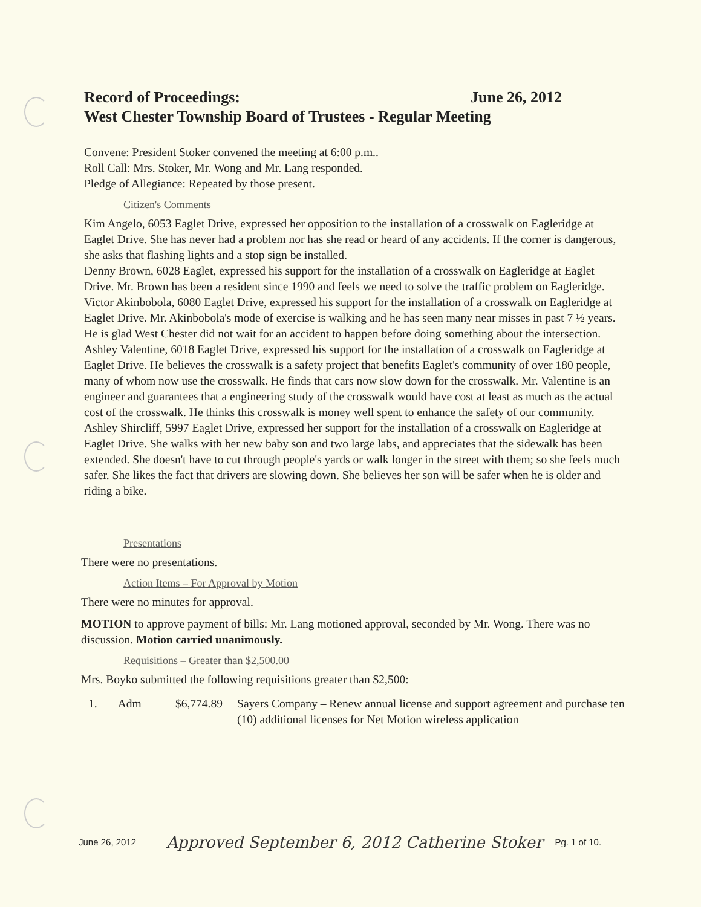Record of Proceedings: June 26, 2012
West Chester Township Board of Trustees - Regular Meeting
Convene: President Stoker convened the meeting at 6:00 p.m..
Roll Call: Mrs. Stoker, Mr. Wong and Mr. Lang responded.
Pledge of Allegiance: Repeated by those present.
Citizen's Comments
Kim Angelo, 6053 Eaglet Drive, expressed her opposition to the installation of a crosswalk on Eagleridge at Eaglet Drive. She has never had a problem nor has she read or heard of any accidents. If the corner is dangerous, she asks that flashing lights and a stop sign be installed.
Denny Brown, 6028 Eaglet, expressed his support for the installation of a crosswalk on Eagleridge at Eaglet Drive. Mr. Brown has been a resident since 1990 and feels we need to solve the traffic problem on Eagleridge.
Victor Akinbobola, 6080 Eaglet Drive, expressed his support for the installation of a crosswalk on Eagleridge at Eaglet Drive. Mr. Akinbobola's mode of exercise is walking and he has seen many near misses in past 7 ½ years. He is glad West Chester did not wait for an accident to happen before doing something about the intersection.
Ashley Valentine, 6018 Eaglet Drive, expressed his support for the installation of a crosswalk on Eagleridge at Eaglet Drive. He believes the crosswalk is a safety project that benefits Eaglet's community of over 180 people, many of whom now use the crosswalk. He finds that cars now slow down for the crosswalk. Mr. Valentine is an engineer and guarantees that a engineering study of the crosswalk would have cost at least as much as the actual cost of the crosswalk. He thinks this crosswalk is money well spent to enhance the safety of our community.
Ashley Shircliff, 5997 Eaglet Drive, expressed her support for the installation of a crosswalk on Eagleridge at Eaglet Drive. She walks with her new baby son and two large labs, and appreciates that the sidewalk has been extended. She doesn't have to cut through people's yards or walk longer in the street with them; so she feels much safer. She likes the fact that drivers are slowing down. She believes her son will be safer when he is older and riding a bike.
Presentations
There were no presentations.
Action Items – For Approval by Motion
There were no minutes for approval.
MOTION to approve payment of bills: Mr. Lang motioned approval, seconded by Mr. Wong. There was no discussion. Motion carried unanimously.
Requisitions – Greater than $2,500.00
Mrs. Boyko submitted the following requisitions greater than $2,500:
1. Adm $6,774.89 Sayers Company – Renew annual license and support agreement and purchase ten (10) additional licenses for Net Motion wireless application
June 26, 2012 Approved September 6, 2012 Catherine Stoker Pg. 1 of 10.